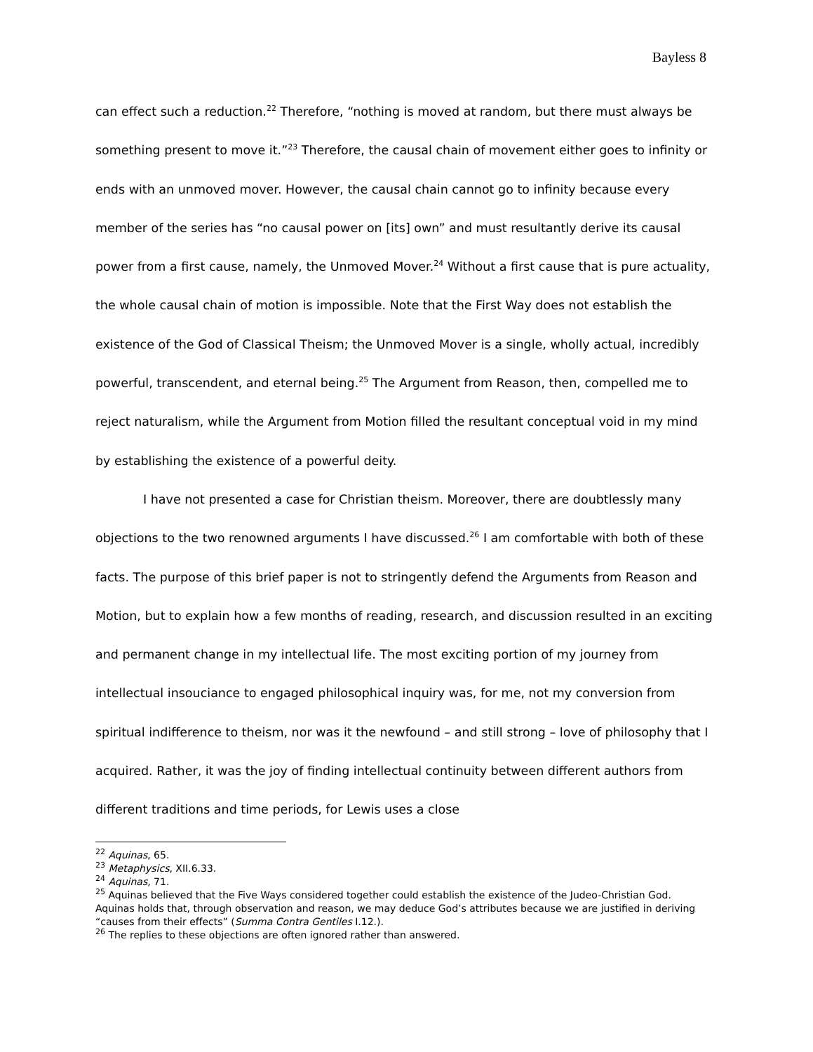Bayless 8
can effect such a reduction.<sup>22</sup> Therefore, “nothing is moved at random, but there must always be something present to move it.”<sup>23</sup> Therefore, the causal chain of movement either goes to infinity or ends with an unmoved mover. However, the causal chain cannot go to infinity because every member of the series has “no causal power on [its] own” and must resultantly derive its causal power from a first cause, namely, the Unmoved Mover.<sup>24</sup> Without a first cause that is pure actuality, the whole causal chain of motion is impossible. Note that the First Way does not establish the existence of the God of Classical Theism; the Unmoved Mover is a single, wholly actual, incredibly powerful, transcendent, and eternal being.<sup>25</sup> The Argument from Reason, then, compelled me to reject naturalism, while the Argument from Motion filled the resultant conceptual void in my mind by establishing the existence of a powerful deity.
I have not presented a case for Christian theism. Moreover, there are doubtlessly many objections to the two renowned arguments I have discussed.<sup>26</sup> I am comfortable with both of these facts. The purpose of this brief paper is not to stringently defend the Arguments from Reason and Motion, but to explain how a few months of reading, research, and discussion resulted in an exciting and permanent change in my intellectual life. The most exciting portion of my journey from intellectual insouciance to engaged philosophical inquiry was, for me, not my conversion from spiritual indifference to theism, nor was it the newfound – and still strong – love of philosophy that I acquired. Rather, it was the joy of finding intellectual continuity between different authors from different traditions and time periods, for Lewis uses a close
<sup>22</sup> Aquinas, 65.
<sup>23</sup> Metaphysics, XII.6.33.
<sup>24</sup> Aquinas, 71.
<sup>25</sup> Aquinas believed that the Five Ways considered together could establish the existence of the Judeo-Christian God. Aquinas holds that, through observation and reason, we may deduce God’s attributes because we are justified in deriving “causes from their effects” (Summa Contra Gentiles I.12.).
<sup>26</sup> The replies to these objections are often ignored rather than answered.